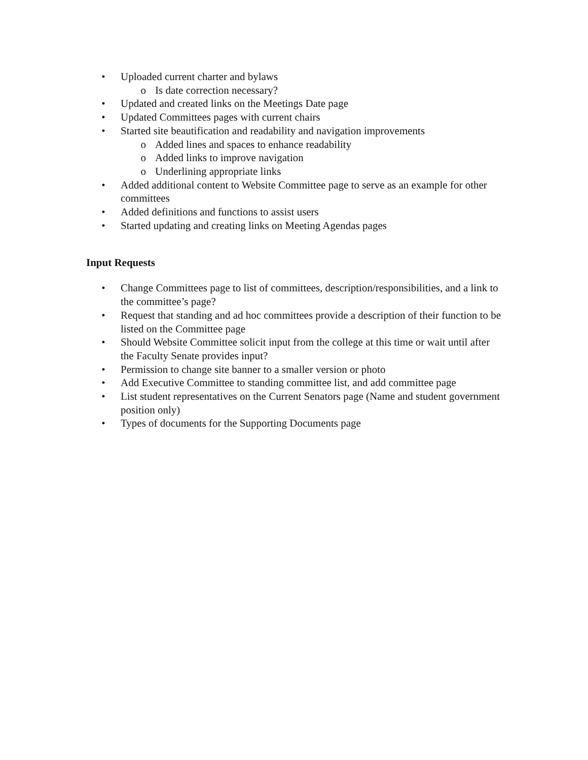• Uploaded current charter and bylaws
o Is date correction necessary?
• Updated and created links on the Meetings Date page
• Updated Committees pages with current chairs
• Started site beautification and readability and navigation improvements
o Added lines and spaces to enhance readability
o Added links to improve navigation
o Underlining appropriate links
• Added additional content to Website Committee page to serve as an example for other committees
• Added definitions and functions to assist users
• Started updating and creating links on Meeting Agendas pages
Input Requests
• Change Committees page to list of committees, description/responsibilities, and a link to the committee’s page?
• Request that standing and ad hoc committees provide a description of their function to be listed on the Committee page
• Should Website Committee solicit input from the college at this time or wait until after the Faculty Senate provides input?
• Permission to change site banner to a smaller version or photo
• Add Executive Committee to standing committee list, and add committee page
• List student representatives on the Current Senators page (Name and student government position only)
• Types of documents for the Supporting Documents page